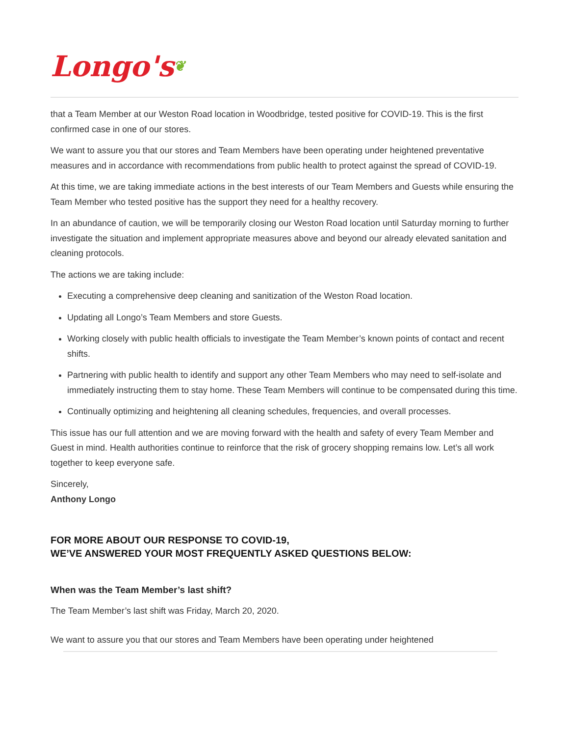Longo's❦
that a Team Member at our Weston Road location in Woodbridge, tested positive for COVID-19. This is the first confirmed case in one of our stores.
We want to assure you that our stores and Team Members have been operating under heightened preventative measures and in accordance with recommendations from public health to protect against the spread of COVID-19.
At this time, we are taking immediate actions in the best interests of our Team Members and Guests while ensuring the Team Member who tested positive has the support they need for a healthy recovery.
In an abundance of caution, we will be temporarily closing our Weston Road location until Saturday morning to further investigate the situation and implement appropriate measures above and beyond our already elevated sanitation and cleaning protocols.
The actions we are taking include:
Executing a comprehensive deep cleaning and sanitization of the Weston Road location.
Updating all Longo’s Team Members and store Guests.
Working closely with public health officials to investigate the Team Member’s known points of contact and recent shifts.
Partnering with public health to identify and support any other Team Members who may need to self-isolate and immediately instructing them to stay home. These Team Members will continue to be compensated during this time.
Continually optimizing and heightening all cleaning schedules, frequencies, and overall processes.
This issue has our full attention and we are moving forward with the health and safety of every Team Member and Guest in mind. Health authorities continue to reinforce that the risk of grocery shopping remains low. Let’s all work together to keep everyone safe.
Sincerely,
Anthony Longo
FOR MORE ABOUT OUR RESPONSE TO COVID-19,
WE’VE ANSWERED YOUR MOST FREQUENTLY ASKED QUESTIONS BELOW:
When was the Team Member’s last shift?
The Team Member’s last shift was Friday, March 20, 2020.
We want to assure you that our stores and Team Members have been operating under heightened